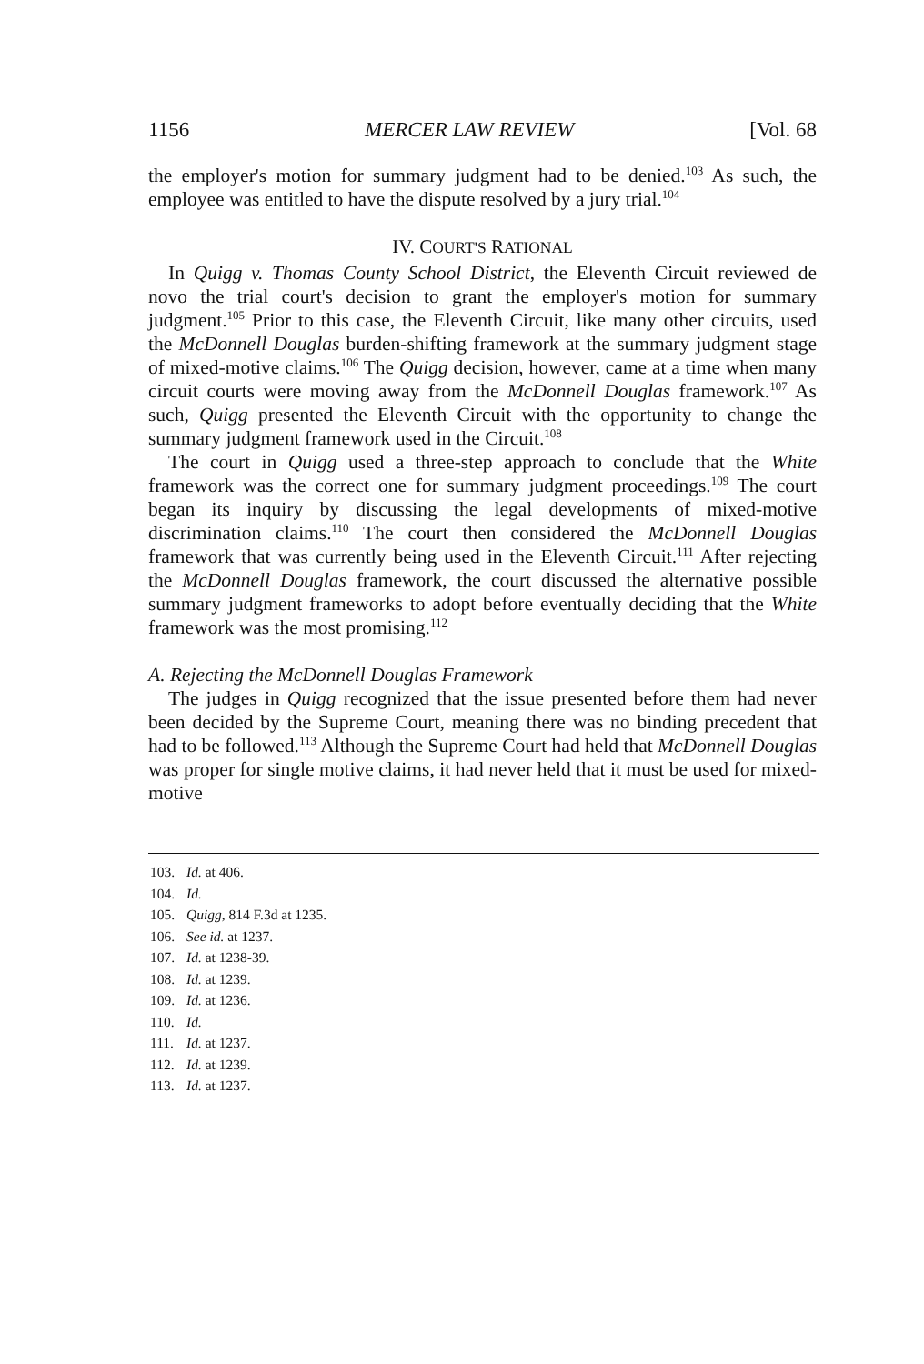1156 MERCER LAW REVIEW [Vol. 68
the employer's motion for summary judgment had to be denied.<sup>103</sup> As such, the employee was entitled to have the dispute resolved by a jury trial.<sup>104</sup>
IV. COURT'S RATIONAL
In Quigg v. Thomas County School District, the Eleventh Circuit reviewed de novo the trial court's decision to grant the employer's motion for summary judgment.<sup>105</sup> Prior to this case, the Eleventh Circuit, like many other circuits, used the McDonnell Douglas burden-shifting framework at the summary judgment stage of mixed-motive claims.<sup>106</sup> The Quigg decision, however, came at a time when many circuit courts were moving away from the McDonnell Douglas framework.<sup>107</sup> As such, Quigg presented the Eleventh Circuit with the opportunity to change the summary judgment framework used in the Circuit.<sup>108</sup>
The court in Quigg used a three-step approach to conclude that the White framework was the correct one for summary judgment proceedings.<sup>109</sup> The court began its inquiry by discussing the legal developments of mixed-motive discrimination claims.<sup>110</sup> The court then considered the McDonnell Douglas framework that was currently being used in the Eleventh Circuit.<sup>111</sup> After rejecting the McDonnell Douglas framework, the court discussed the alternative possible summary judgment frameworks to adopt before eventually deciding that the White framework was the most promising.<sup>112</sup>
A. Rejecting the McDonnell Douglas Framework
The judges in Quigg recognized that the issue presented before them had never been decided by the Supreme Court, meaning there was no binding precedent that had to be followed.<sup>113</sup> Although the Supreme Court had held that McDonnell Douglas was proper for single motive claims, it had never held that it must be used for mixed-motive
103. Id. at 406.
104. Id.
105. Quigg, 814 F.3d at 1235.
106. See id. at 1237.
107. Id. at 1238-39.
108. Id. at 1239.
109. Id. at 1236.
110. Id.
111. Id. at 1237.
112. Id. at 1239.
113. Id. at 1237.